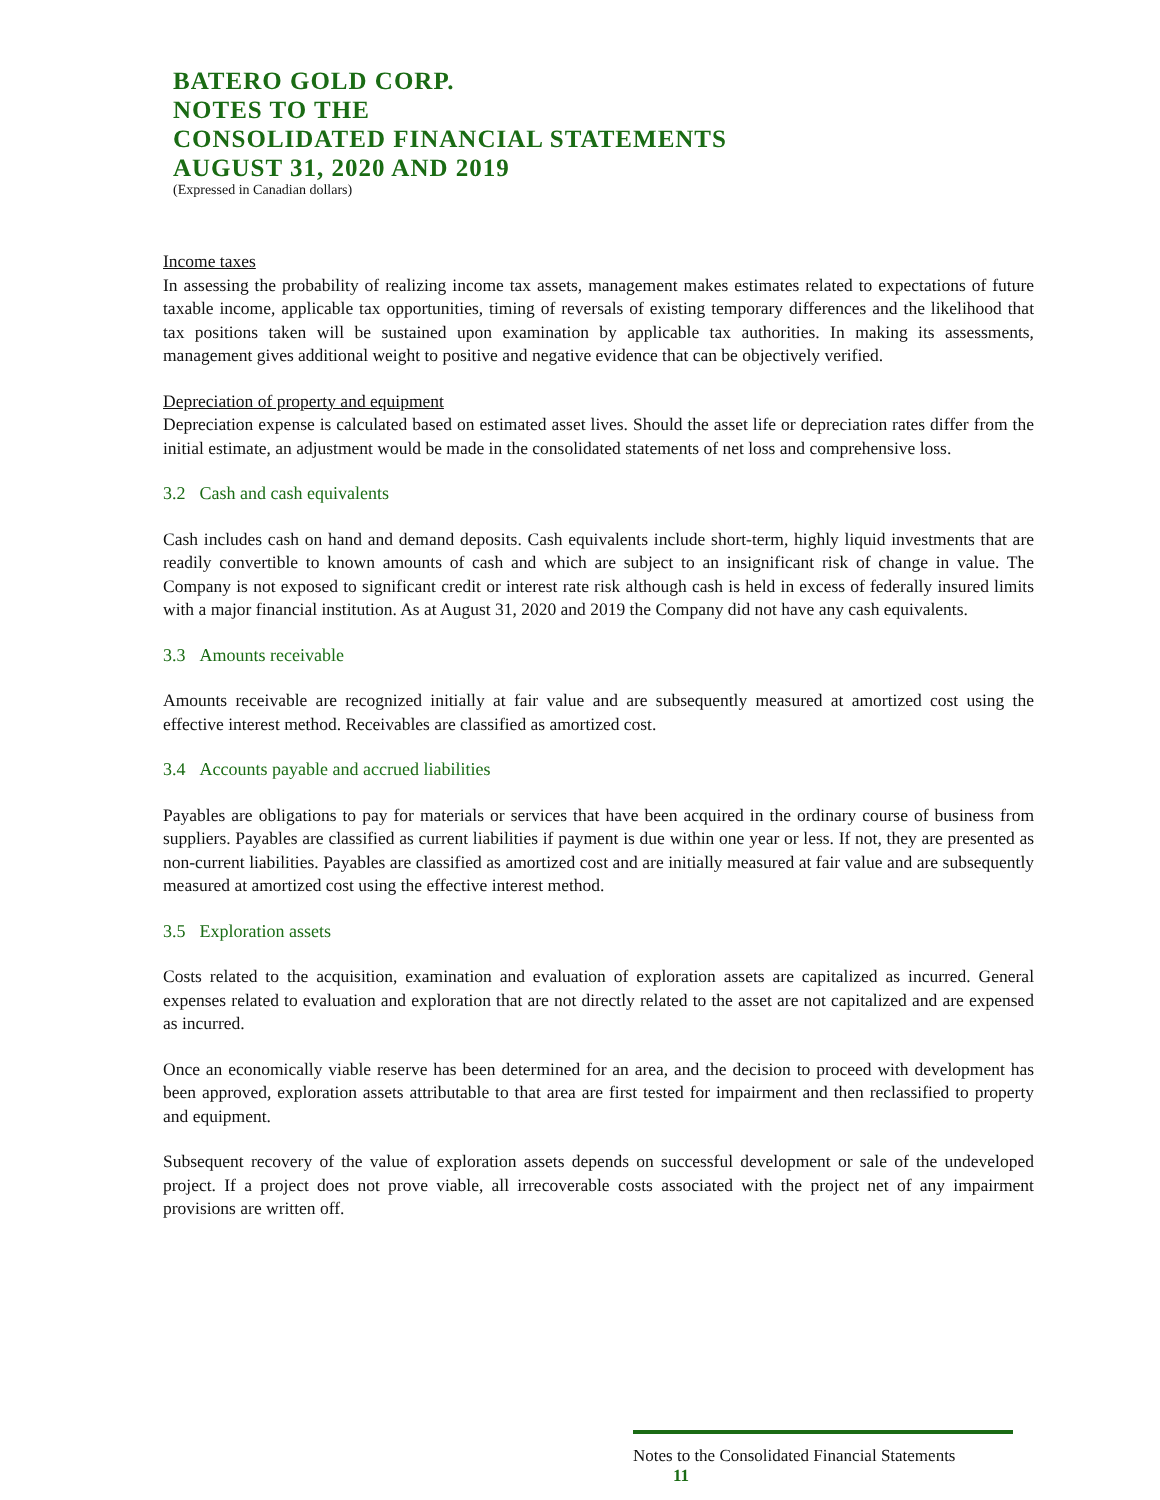BATERO GOLD CORP.
NOTES TO THE
CONSOLIDATED FINANCIAL STATEMENTS
AUGUST 31, 2020 AND 2019
(Expressed in Canadian dollars)
Income taxes
In assessing the probability of realizing income tax assets, management makes estimates related to expectations of future taxable income, applicable tax opportunities, timing of reversals of existing temporary differences and the likelihood that tax positions taken will be sustained upon examination by applicable tax authorities. In making its assessments, management gives additional weight to positive and negative evidence that can be objectively verified.
Depreciation of property and equipment
Depreciation expense is calculated based on estimated asset lives. Should the asset life or depreciation rates differ from the initial estimate, an adjustment would be made in the consolidated statements of net loss and comprehensive loss.
3.2 Cash and cash equivalents
Cash includes cash on hand and demand deposits. Cash equivalents include short-term, highly liquid investments that are readily convertible to known amounts of cash and which are subject to an insignificant risk of change in value. The Company is not exposed to significant credit or interest rate risk although cash is held in excess of federally insured limits with a major financial institution. As at August 31, 2020 and 2019 the Company did not have any cash equivalents.
3.3 Amounts receivable
Amounts receivable are recognized initially at fair value and are subsequently measured at amortized cost using the effective interest method. Receivables are classified as amortized cost.
3.4 Accounts payable and accrued liabilities
Payables are obligations to pay for materials or services that have been acquired in the ordinary course of business from suppliers. Payables are classified as current liabilities if payment is due within one year or less. If not, they are presented as non-current liabilities. Payables are classified as amortized cost and are initially measured at fair value and are subsequently measured at amortized cost using the effective interest method.
3.5 Exploration assets
Costs related to the acquisition, examination and evaluation of exploration assets are capitalized as incurred. General expenses related to evaluation and exploration that are not directly related to the asset are not capitalized and are expensed as incurred.
Once an economically viable reserve has been determined for an area, and the decision to proceed with development has been approved, exploration assets attributable to that area are first tested for impairment and then reclassified to property and equipment.
Subsequent recovery of the value of exploration assets depends on successful development or sale of the undeveloped project. If a project does not prove viable, all irrecoverable costs associated with the project net of any impairment provisions are written off.
Notes to the Consolidated Financial Statements 11